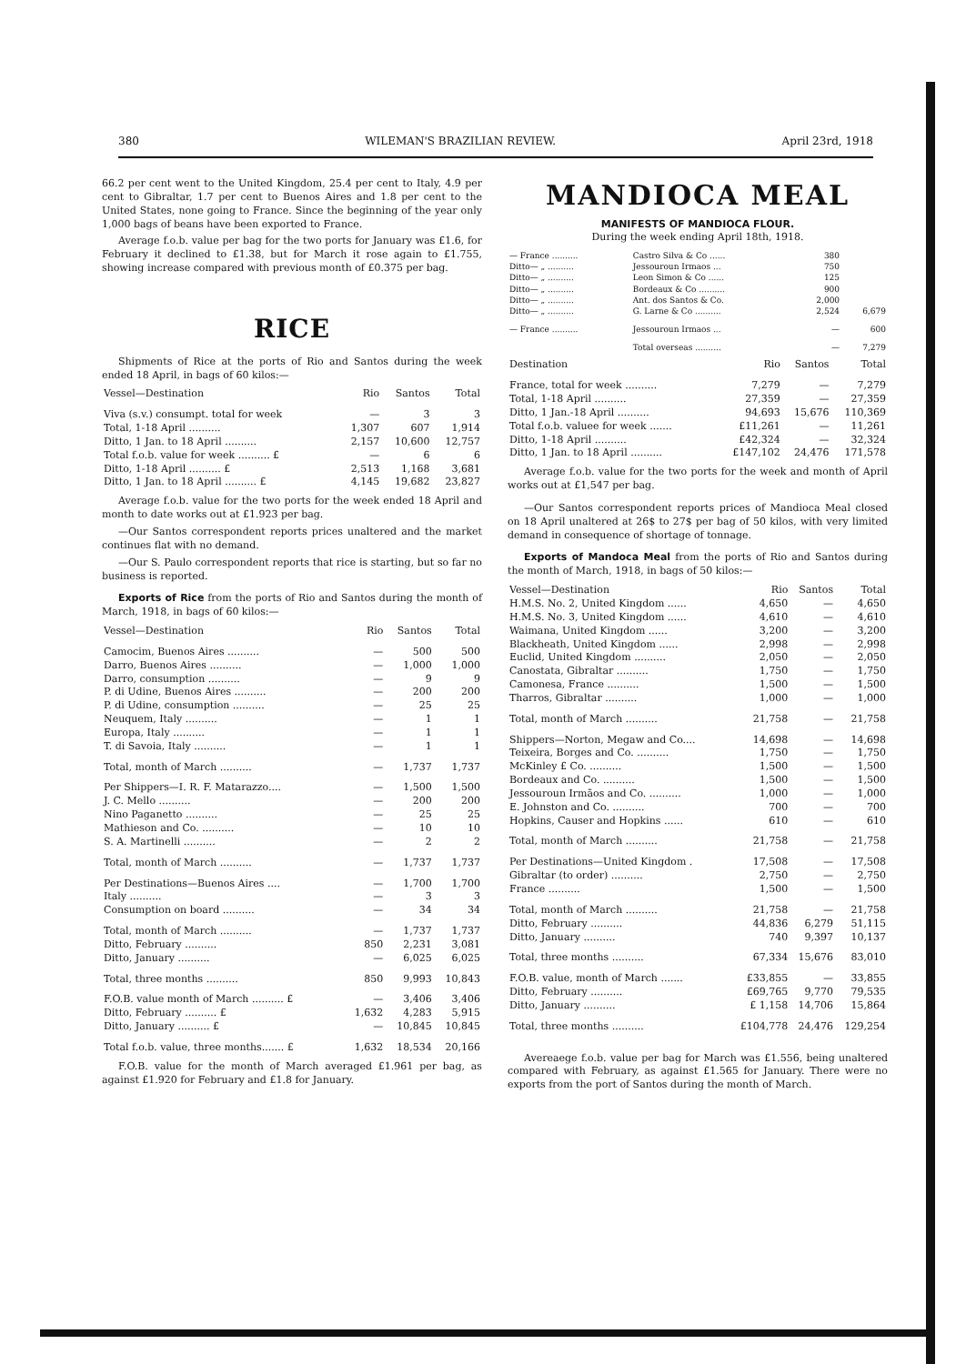380 WILEMAN'S BRAZILIAN REVIEW. April 23rd, 1918
66.2 per cent went to the United Kingdom, 25.4 per cent to Italy, 4.9 per cent to Gibraltar, 1.7 per cent to Buenos Aires and 1.8 per cent to the United States, none going to France. Since the beginning of the year only 1,000 bags of beans have been exported to France.
Average f.o.b. value per bag for the two ports for January was £1.6, for February it declined to £1.38, but for March it rose again to £1.755, showing increase compared with previous month of £0.375 per bag.
RICE
Shipments of Rice at the ports of Rio and Santos during the week ended 18 April, in bags of 60 kilos:—
| Vessel—Destination | Rio | Santos | Total |
| --- | --- | --- | --- |
| Viva (s.v.) consumpt. total for week | — | 3 | 3 |
| Total, 1-18 April .......... | 1,307 | 607 | 1,914 |
| Ditto, 1 Jan. to 18 April .......... | 2,157 | 10,600 | 12,757 |
| Total f.o.b. value for week .......... £ | — | 6 | 6 |
| Ditto, 1-18 April .......... £ | 2,513 | 1,168 | 3,681 |
| Ditto, 1 Jan. to 18 April .......... £ | 4,145 | 19,682 | 23,827 |
Average f.o.b. value for the two ports for the week ended 18 April and month to date works out at £1.923 per bag.
—Our Santos correspondent reports prices unaltered and the market continues flat with no demand.
—Our S. Paulo correspondent reports that rice is starting, but so far no business is reported.
Exports of Rice from the ports of Rio and Santos during the month of March, 1918, in bags of 60 kilos:—
| Vessel—Destination | Rio | Santos | Total |
| --- | --- | --- | --- |
| Camocim, Buenos Aires .......... | — | 500 | 500 |
| Darro, Buenos Aires .......... | — | 1,000 | 1,000 |
| Darro, consumption .......... | — | 9 | 9 |
| P. di Udine, Buenos Aires .......... | — | 200 | 200 |
| P. di Udine, consumption .......... | — | 25 | 25 |
| Neuquem, Italy .......... | — | 1 | 1 |
| Europa, Italy .......... | — | 1 | 1 |
| T. di Savoia, Italy .......... | — | 1 | 1 |
| Total, month of March .......... | — | 1,737 | 1,737 |
| Per Shippers—I. R. F. Matarazzo.... | — | 1,500 | 1,500 |
| J. C. Mello .......... | — | 200 | 200 |
| Nino Paganetto .......... | — | 25 | 25 |
| Mathieson and Co. .......... | — | 10 | 10 |
| S. A. Martinelli .......... | — | 2 | 2 |
| Total, month of March .......... | — | 1,737 | 1,737 |
| Per Destinations—Buenos Aires .... | — | 1,700 | 1,700 |
| Italy .......... | — | 3 | 3 |
| Consumption on board .......... | — | 34 | 34 |
| Total, month of March .......... | — | 1,737 | 1,737 |
| Ditto, February .......... | 850 | 2,231 | 3,081 |
| Ditto, January .......... | — | 6,025 | 6,025 |
| Total, three months .......... | 850 | 9,993 | 10,843 |
| F.O.B. value month of March .......... £ | — | 3,406 | 3,406 |
| Ditto, February .......... £ | 1,632 | 4,283 | 5,915 |
| Ditto, January .......... £ | — | 10,845 | 10,845 |
| Total f.o.b. value, three months....... £ | 1,632 | 18,534 | 20,166 |
F.O.B. value for the month of March averaged £1.961 per bag, as against £1.920 for February and £1.8 for January.
MANDIOCA MEAL
MANIFESTS OF MANDIOCA FLOUR.
During the week ending April 18th, 1918.
| — France .......... | Castro Silva & Co ...... | 380 | |
| Ditto— „ .......... | Jessouroun Irmaos ... | 750 | |
| Ditto— „ .......... | Leon Simon & Co ...... | 125 | |
| Ditto— „ .......... | Bordeaux & Co .......... | 900 | |
| Ditto— „ .......... | Ant. dos Santos & Co. | 2,000 | |
| Ditto— „ .......... | G. Larne & Co .......... | 2,524 | 6,679 |
| — France .......... | Jessouroun Irmaos ... | — | 600 |
| | Total overseas .......... | — | 7,279 |
| Destination | Rio | Santos | Total |
| --- | --- | --- | --- |
| France, total for week .......... | 7,279 | — | 7,279 |
| Total, 1-18 April .......... | 27,359 | — | 27,359 |
| Ditto, 1 Jan.-18 April .......... | 94,693 | 15,676 | 110,369 |
| Total f.o.b. valuee for week ....... | £11,261 | — | 11,261 |
| Ditto, 1-18 April .......... | £42,324 | — | 32,324 |
| Ditto, 1 Jan. to 18 April .......... | £147,102 | 24,476 | 171,578 |
Average f.o.b. value for the two ports for the week and month of April works out at £1,547 per bag.
—Our Santos correspondent reports prices of Mandioca Meal closed on 18 April unaltered at 26$ to 27$ per bag of 50 kilos, with very limited demand in consequence of shortage of tonnage.
Exports of Mandoca Meal from the ports of Rio and Santos during the month of March, 1918, in bags of 50 kilos:—
| Vessel—Destination | Rio | Santos | Total |
| --- | --- | --- | --- |
| H.M.S. No. 2, United Kingdom ...... | 4,650 | — | 4,650 |
| H.M.S. No. 3, United Kingdom ...... | 4,610 | — | 4,610 |
| Waimana, United Kingdom ...... | 3,200 | — | 3,200 |
| Blackheath, United Kingdom ...... | 2,998 | — | 2,998 |
| Euclid, United Kingdom .......... | 2,050 | — | 2,050 |
| Canostata, Gibraltar .......... | 1,750 | — | 1,750 |
| Camonesa, France .......... | 1,500 | — | 1,500 |
| Tharros, Gibraltar .......... | 1,000 | — | 1,000 |
| Total, month of March .......... | 21,758 | — | 21,758 |
| Shippers—Norton, Megaw and Co.... | 14,698 | — | 14,698 |
| Teixeira, Borges and Co. .......... | 1,750 | — | 1,750 |
| McKinley £ Co. .......... | 1,500 | — | 1,500 |
| Bordeaux and Co. .......... | 1,500 | — | 1,500 |
| Jessouroun Irmãos and Co. .......... | 1,000 | — | 1,000 |
| E. Johnston and Co. .......... | 700 | — | 700 |
| Hopkins, Causer and Hopkins ...... | 610 | — | 610 |
| Total, month of March .......... | 21,758 | — | 21,758 |
| Per Destinations—United Kingdom . | 17,508 | — | 17,508 |
| Gibraltar (to order) .......... | 2,750 | — | 2,750 |
| France .......... | 1,500 | — | 1,500 |
| Total, month of March .......... | 21,758 | — | 21,758 |
| Ditto, February .......... | 44,836 | 6,279 | 51,115 |
| Ditto, January .......... | 740 | 9,397 | 10,137 |
| Total, three months .......... | 67,334 | 15,676 | 83,010 |
| F.O.B. value, month of March ....... | £33,855 | — | 33,855 |
| Ditto, February .......... | £69,765 | 9,770 | 79,535 |
| Ditto, January .......... | £ 1,158 | 14,706 | 15,864 |
| Total, three months .......... | £104,778 | 24,476 | 129,254 |
Avereaege f.o.b. value per bag for March was £1.556, being unaltered compared with February, as against £1.565 for January. There were no exports from the port of Santos during the month of March.